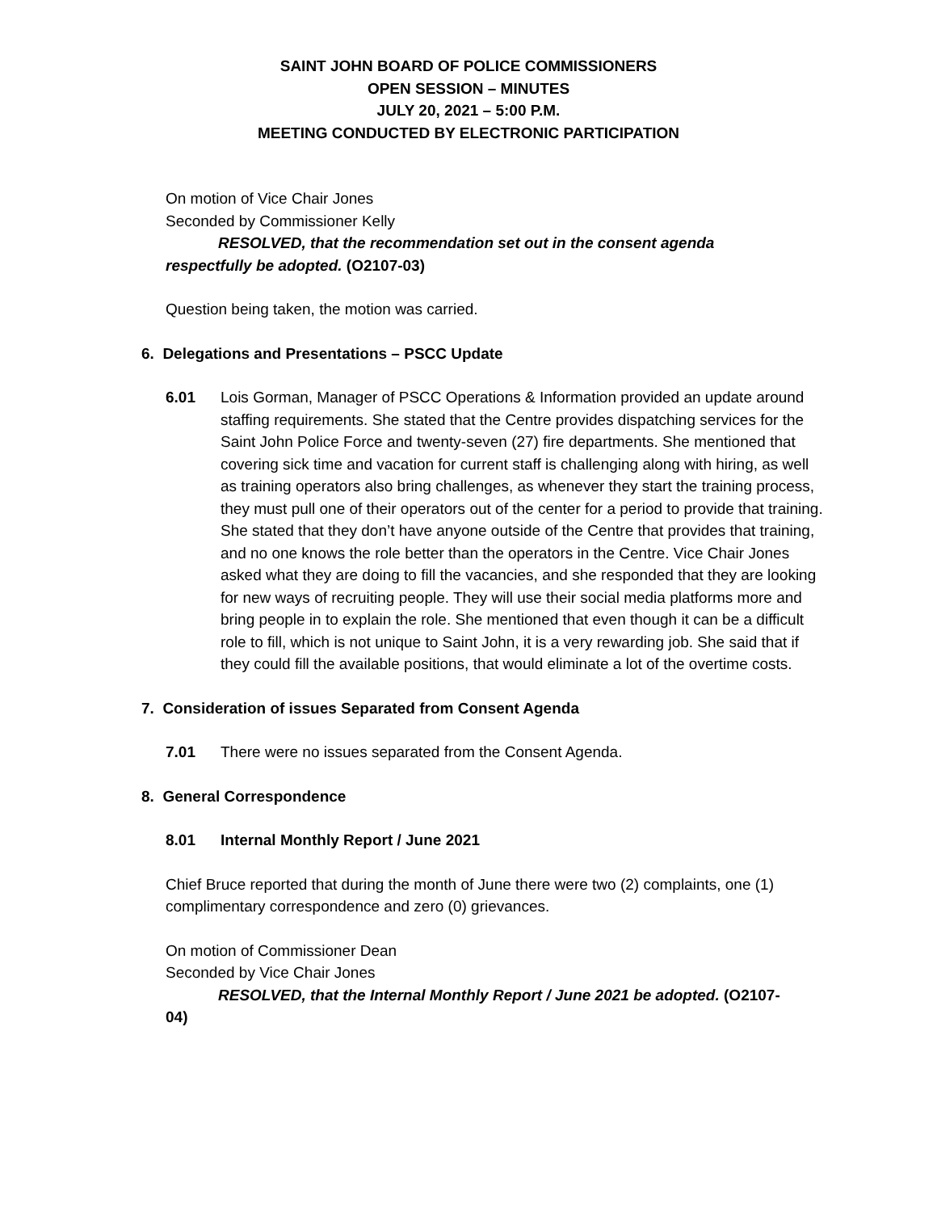SAINT JOHN BOARD OF POLICE COMMISSIONERS
OPEN SESSION – MINUTES
JULY 20, 2021 – 5:00 P.M.
MEETING CONDUCTED BY ELECTRONIC PARTICIPATION
On motion of Vice Chair Jones
Seconded by Commissioner Kelly
RESOLVED, that the recommendation set out in the consent agenda
respectfully be adopted. (O2107-03)
Question being taken, the motion was carried.
6. Delegations and Presentations – PSCC Update
6.01 Lois Gorman, Manager of PSCC Operations & Information provided an update around staffing requirements. She stated that the Centre provides dispatching services for the Saint John Police Force and twenty-seven (27) fire departments. She mentioned that covering sick time and vacation for current staff is challenging along with hiring, as well as training operators also bring challenges, as whenever they start the training process, they must pull one of their operators out of the center for a period to provide that training. She stated that they don’t have anyone outside of the Centre that provides that training, and no one knows the role better than the operators in the Centre. Vice Chair Jones asked what they are doing to fill the vacancies, and she responded that they are looking for new ways of recruiting people. They will use their social media platforms more and bring people in to explain the role. She mentioned that even though it can be a difficult role to fill, which is not unique to Saint John, it is a very rewarding job. She said that if they could fill the available positions, that would eliminate a lot of the overtime costs.
7. Consideration of issues Separated from Consent Agenda
7.01 There were no issues separated from the Consent Agenda.
8. General Correspondence
8.01 Internal Monthly Report / June 2021
Chief Bruce reported that during the month of June there were two (2) complaints, one (1) complimentary correspondence and zero (0) grievances.
On motion of Commissioner Dean
Seconded by Vice Chair Jones
RESOLVED, that the Internal Monthly Report / June 2021 be adopted. (O2107-
04)